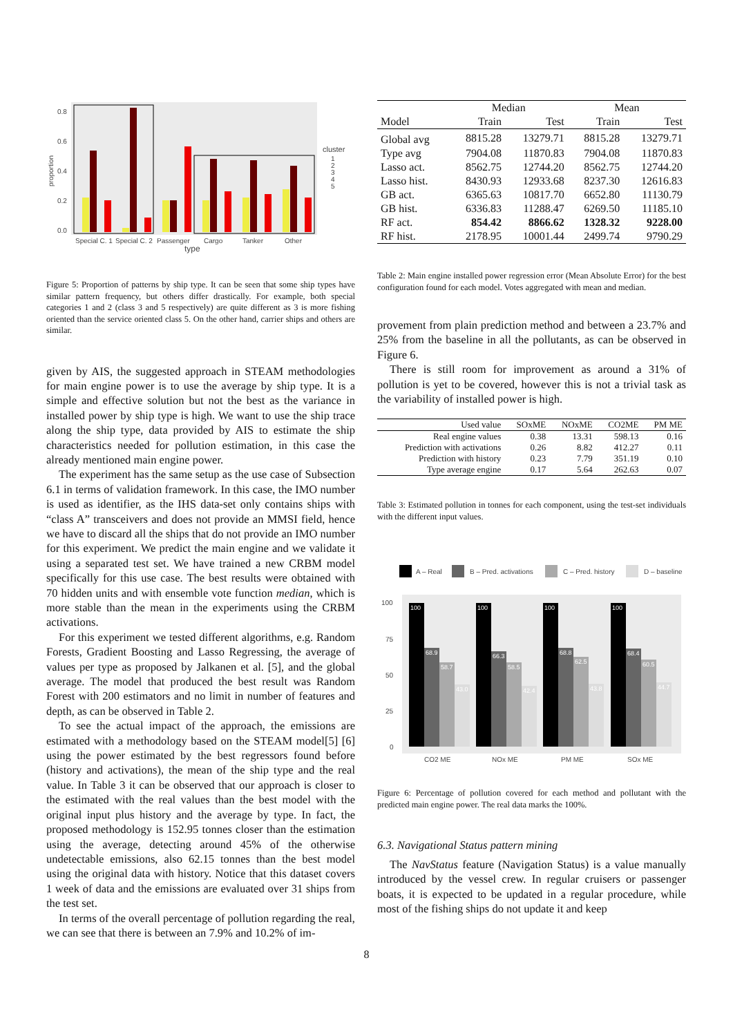0.8
0.6
0.4
0.2
0.0
proportion
Special C. 1
Special C. 2
Passenger
Cargo
Tanker
Other
type
cluster
1
2
3
4
5
Figure 5: Proportion of patterns by ship type. It can be seen that some ship types have similar pattern frequency, but others differ drastically. For example, both special categories 1 and 2 (class 3 and 5 respectively) are quite different as 3 is more fishing oriented than the service oriented class 5. On the other hand, carrier ships and others are similar.
given by AIS, the suggested approach in STEAM methodologies for main engine power is to use the average by ship type. It is a simple and effective solution but not the best as the variance in installed power by ship type is high. We want to use the ship trace along the ship type, data provided by AIS to estimate the ship characteristics needed for pollution estimation, in this case the already mentioned main engine power.
The experiment has the same setup as the use case of Subsection 6.1 in terms of validation framework. In this case, the IMO number is used as identifier, as the IHS data-set only contains ships with “class A” transceivers and does not provide an MMSI field, hence we have to discard all the ships that do not provide an IMO number for this experiment. We predict the main engine and we validate it using a separated test set. We have trained a new CRBM model specifically for this use case. The best results were obtained with 70 hidden units and with ensemble vote function median, which is more stable than the mean in the experiments using the CRBM activations.
For this experiment we tested different algorithms, e.g. Random Forests, Gradient Boosting and Lasso Regressing, the average of values per type as proposed by Jalkanen et al. [5], and the global average. The model that produced the best result was Random Forest with 200 estimators and no limit in number of features and depth, as can be observed in Table 2.
To see the actual impact of the approach, the emissions are estimated with a methodology based on the STEAM model[5] [6] using the power estimated by the best regressors found before (history and activations), the mean of the ship type and the real value. In Table 3 it can be observed that our approach is closer to the estimated with the real values than the best model with the original input plus history and the average by type. In fact, the proposed methodology is 152.95 tonnes closer than the estimation using the average, detecting around 45% of the otherwise undetectable emissions, also 62.15 tonnes than the best model using the original data with history. Notice that this dataset covers 1 week of data and the emissions are evaluated over 31 ships from the test set.
In terms of the overall percentage of pollution regarding the real, we can see that there is between an 7.9% and 10.2% of im-
| | Median | | Mean | |
| --- | --- | --- | --- | --- |
| Model | Train | Test | Train | Test |
| Global avg | 8815.28 | 13279.71 | 8815.28 | 13279.71 |
| Type avg | 7904.08 | 11870.83 | 7904.08 | 11870.83 |
| Lasso act. | 8562.75 | 12744.20 | 8562.75 | 12744.20 |
| Lasso hist. | 8430.93 | 12933.68 | 8237.30 | 12616.83 |
| GB act. | 6365.63 | 10817.70 | 6652.80 | 11130.79 |
| GB hist. | 6336.83 | 11288.47 | 6269.50 | 11185.10 |
| RF act. | 854.42 | 8866.62 | 1328.32 | 9228.00 |
| RF hist. | 2178.95 | 10001.44 | 2499.74 | 9790.29 |
Table 2: Main engine installed power regression error (Mean Absolute Error) for the best configuration found for each model. Votes aggregated with mean and median.
provement from plain prediction method and between a 23.7% and 25% from the baseline in all the pollutants, as can be observed in Figure 6.
There is still room for improvement as around a 31% of pollution is yet to be covered, however this is not a trivial task as the variability of installed power is high.
| Used value | SOxME | NOxME | CO2ME | PM ME |
| --- | --- | --- | --- | --- |
| Real engine values | 0.38 | 13.31 | 598.13 | 0.16 |
| Prediction with activations | 0.26 | 8.82 | 412.27 | 0.11 |
| Prediction with history | 0.23 | 7.79 | 351.19 | 0.10 |
| Type average engine | 0.17 | 5.64 | 262.63 | 0.07 |
Table 3: Estimated pollution in tonnes for each component, using the test-set individuals with the different input values.
A – Real
B – Pred. activations
C – Pred. history
D – baseline
100
75
50
25
0
100
68.9
58.7
43.0
100
66.3
58.5
42.4
100
68.8
62.5
43.8
100
68.4
60.5
44.7
CO2 ME
NOx ME
PM ME
SOx ME
Figure 6: Percentage of pollution covered for each method and pollutant with the predicted main engine power. The real data marks the 100%.
6.3. Navigational Status pattern mining
The NavStatus feature (Navigation Status) is a value manually introduced by the vessel crew. In regular cruisers or passenger boats, it is expected to be updated in a regular procedure, while most of the fishing ships do not update it and keep
8